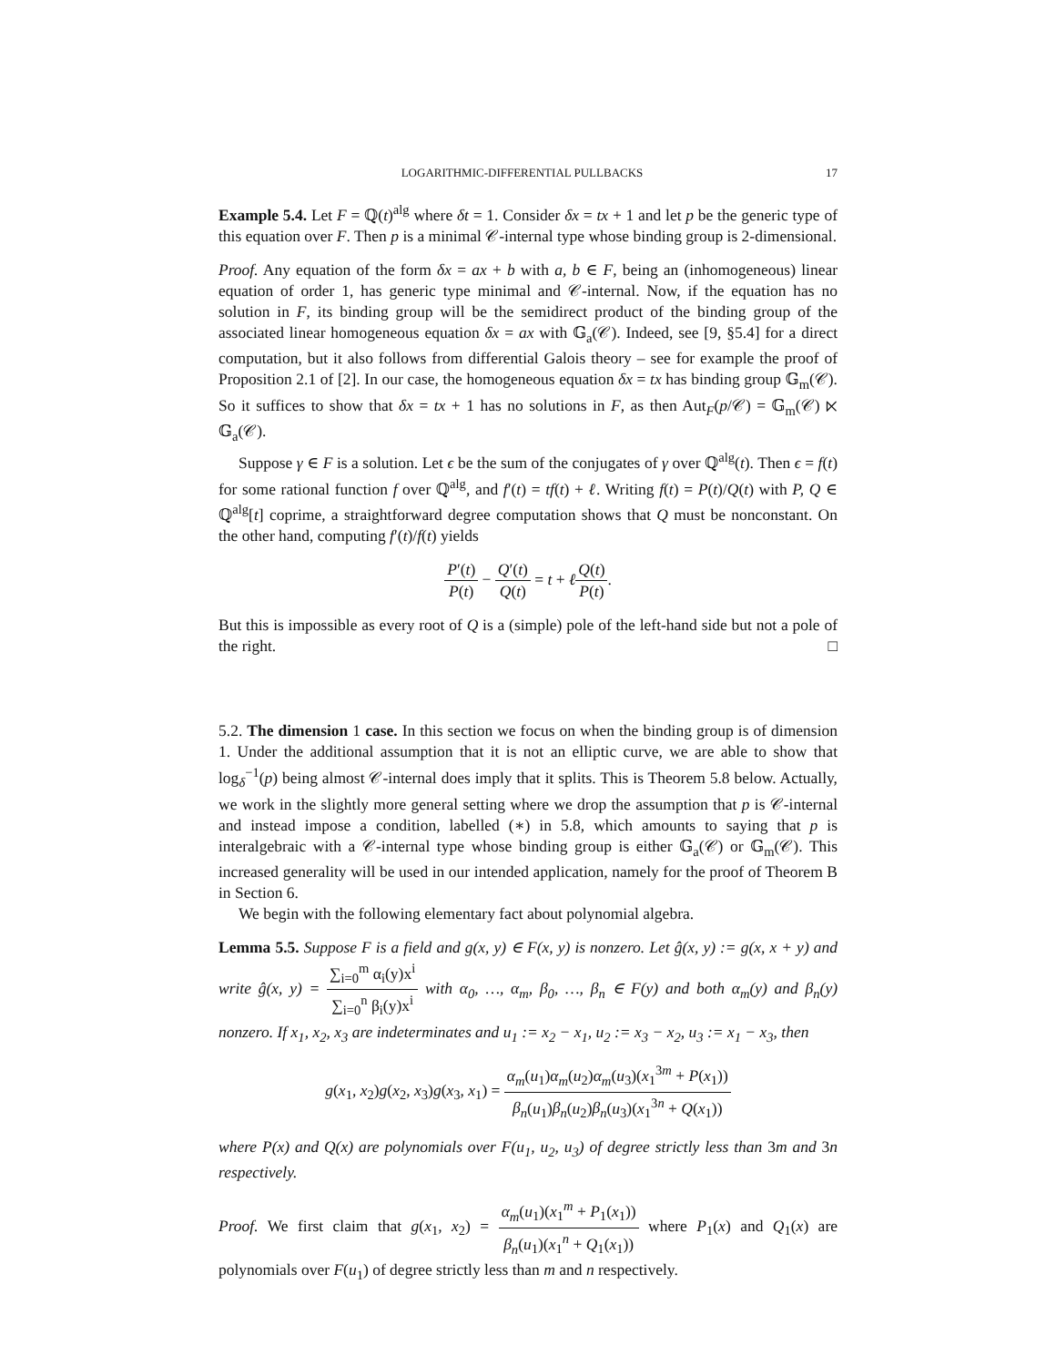LOGARITHMIC-DIFFERENTIAL PULLBACKS 17
Example 5.4. Let F = ℚ(t)<sup>alg</sup> where δt = 1. Consider δx = tx + 1 and let p be the generic type of this equation over F. Then p is a minimal 𝒞-internal type whose binding group is 2-dimensional.
Proof. Any equation of the form δx = ax + b with a, b ∈ F, being an (inhomogeneous) linear equation of order 1, has generic type minimal and 𝒞-internal. Now, if the equation has no solution in F, its binding group will be the semidirect product of the binding group of the associated linear homogeneous equation δx = ax with 𝔾<sub>a</sub>(𝒞). Indeed, see [9, §5.4] for a direct computation, but it also follows from differential Galois theory – see for example the proof of Proposition 2.1 of [2]. In our case, the homogeneous equation δx = tx has binding group 𝔾<sub>m</sub>(𝒞). So it suffices to show that δx = tx + 1 has no solutions in F, as then Aut<sub>F</sub>(p/𝒞) = 𝔾<sub>m</sub>(𝒞) ⋉ 𝔾<sub>a</sub>(𝒞).
Suppose γ ∈ F is a solution. Let ϵ be the sum of the conjugates of γ over ℚ<sup>alg</sup>(t). Then ϵ = f(t) for some rational function f over ℚ<sup>alg</sup>, and f′(t) = tf(t) + ℓ. Writing f(t) = P(t)/Q(t) with P, Q ∈ ℚ<sup>alg</sup>[t] coprime, a straightforward degree computation shows that Q must be nonconstant. On the other hand, computing f′(t)/f(t) yields
P′(t) P(t) − Q′(t) Q(t) = t + ℓQ(t) P(t).
But this is impossible as every root of Q is a (simple) pole of the left-hand side but not a pole of the right. □
5.2. The dimension 1 case. In this section we focus on when the binding group is of dimension 1. Under the additional assumption that it is not an elliptic curve, we are able to show that log<sub>δ</sub><sup>−1</sup>(p) being almost 𝒞-internal does imply that it splits. This is Theorem 5.8 below. Actually, we work in the slightly more general setting where we drop the assumption that p is 𝒞-internal and instead impose a condition, labelled (∗) in 5.8, which amounts to saying that p is interalgebraic with a 𝒞-internal type whose binding group is either 𝔾<sub>a</sub>(𝒞) or 𝔾<sub>m</sub>(𝒞). This increased generality will be used in our intended application, namely for the proof of Theorem B in Section 6.
We begin with the following elementary fact about polynomial algebra.
Lemma 5.5. Suppose F is a field and g(x, y) ∈ F(x, y) is nonzero. Let ĝ(x, y) := g(x, x + y) and write ĝ(x, y) = ∑<sub>i=0</sub><sup>m</sup> α<sub>i</sub>(y)x<sup>i</sup> ∑<sub>i=0</sub><sup>n</sup> β<sub>i</sub>(y)x<sup>i</sup> with α<sub>0</sub>, …, α<sub>m</sub>, β<sub>0</sub>, …, β<sub>n</sub> ∈ F(y) and both α<sub>m</sub>(y) and β<sub>n</sub>(y) nonzero. If x<sub>1</sub>, x<sub>2</sub>, x<sub>3</sub> are indeterminates and u<sub>1</sub> := x<sub>2</sub> − x<sub>1</sub>, u<sub>2</sub> := x<sub>3</sub> − x<sub>2</sub>, u<sub>3</sub> := x<sub>1</sub> − x<sub>3</sub>, then
g(x<sub>1</sub>, x<sub>2</sub>)g(x<sub>2</sub>, x<sub>3</sub>)g(x<sub>3</sub>, x<sub>1</sub>) = α<sub>m</sub>(u<sub>1</sub>)α<sub>m</sub>(u<sub>2</sub>)α<sub>m</sub>(u<sub>3</sub>)(x<sub>1</sub><sup>3m</sup> + P(x<sub>1</sub>)) β<sub>n</sub>(u<sub>1</sub>)β<sub>n</sub>(u<sub>2</sub>)β<sub>n</sub>(u<sub>3</sub>)(x<sub>1</sub><sup>3n</sup> + Q(x<sub>1</sub>))
where P(x) and Q(x) are polynomials over F(u<sub>1</sub>, u<sub>2</sub>, u<sub>3</sub>) of degree strictly less than 3m and 3n respectively.
Proof. We first claim that g(x<sub>1</sub>, x<sub>2</sub>) = α<sub>m</sub>(u<sub>1</sub>)(x<sub>1</sub><sup>m</sup> + P<sub>1</sub>(x<sub>1</sub>)) β<sub>n</sub>(u<sub>1</sub>)(x<sub>1</sub><sup>n</sup> + Q<sub>1</sub>(x<sub>1</sub>)) where P<sub>1</sub>(x) and Q<sub>1</sub>(x) are polynomials over F(u<sub>1</sub>) of degree strictly less than m and n respectively.